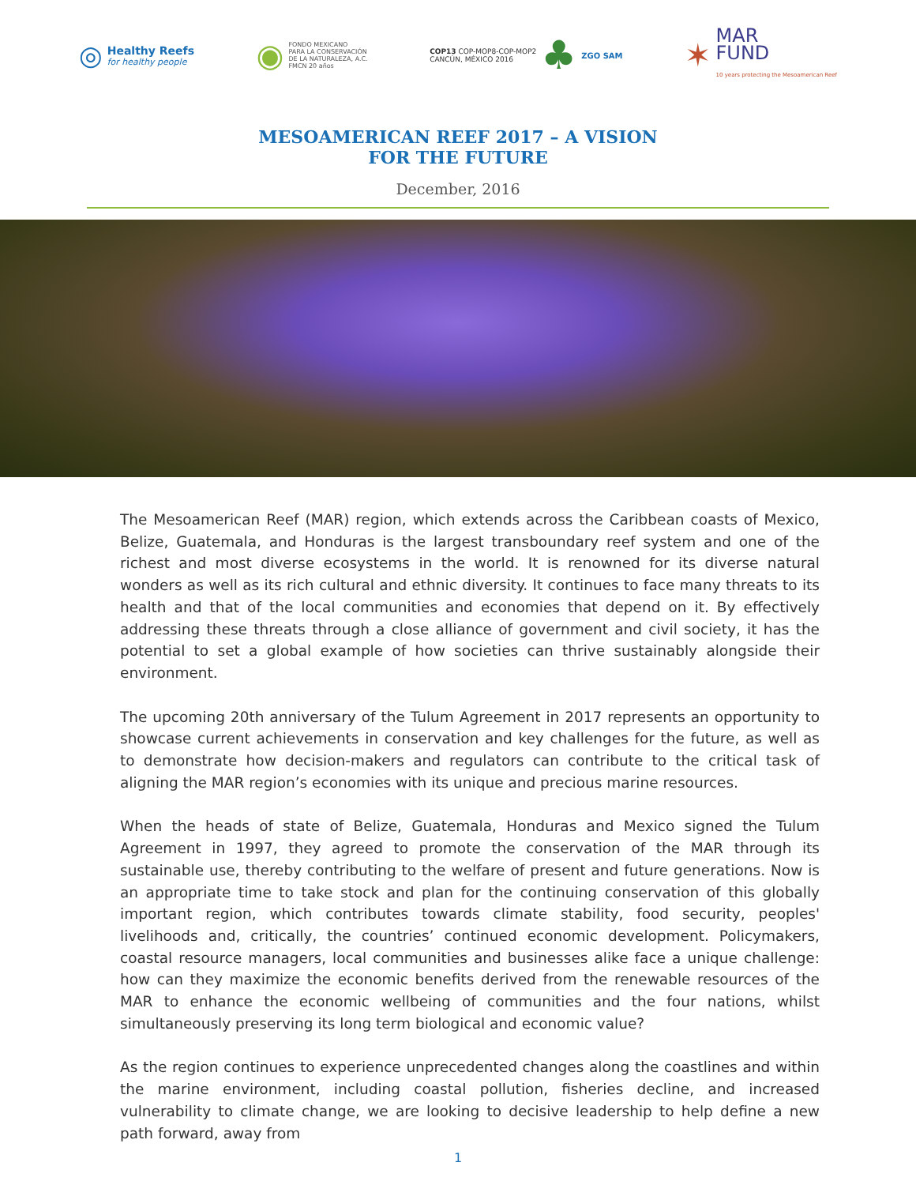◎
Healthy Reefs
for healthy people
◉
FONDO MEXICANO
PARA LA CONSERVACIÓN
DE LA NATURALEZA, A.C.
FMCN 20 años
COP13 COP-MOP8-COP-MOP2
CANCÚN, MÉXICO 2016
♣ ZGO SAM
✶
MAR
FUND
10 years protecting the Mesoamerican Reef
MESOAMERICAN REEF 2017 – A VISION
FOR THE FUTURE
December, 2016
The Mesoamerican Reef (MAR) region, which extends across the Caribbean coasts of Mexico, Belize, Guatemala, and Honduras is the largest transboundary reef system and one of the richest and most diverse ecosystems in the world. It is renowned for its diverse natural wonders as well as its rich cultural and ethnic diversity. It continues to face many threats to its health and that of the local communities and economies that depend on it. By effectively addressing these threats through a close alliance of government and civil society, it has the potential to set a global example of how societies can thrive sustainably alongside their environment.
The upcoming 20th anniversary of the Tulum Agreement in 2017 represents an opportunity to showcase current achievements in conservation and key challenges for the future, as well as to demonstrate how decision-makers and regulators can contribute to the critical task of aligning the MAR region’s economies with its unique and precious marine resources.
When the heads of state of Belize, Guatemala, Honduras and Mexico signed the Tulum Agreement in 1997, they agreed to promote the conservation of the MAR through its sustainable use, thereby contributing to the welfare of present and future generations. Now is an appropriate time to take stock and plan for the continuing conservation of this globally important region, which contributes towards climate stability, food security, peoples' livelihoods and, critically, the countries’ continued economic development. Policymakers, coastal resource managers, local communities and businesses alike face a unique challenge: how can they maximize the economic benefits derived from the renewable resources of the MAR to enhance the economic wellbeing of communities and the four nations, whilst simultaneously preserving its long term biological and economic value?
As the region continues to experience unprecedented changes along the coastlines and within the marine environment, including coastal pollution, fisheries decline, and increased vulnerability to climate change, we are looking to decisive leadership to help define a new path forward, away from
1